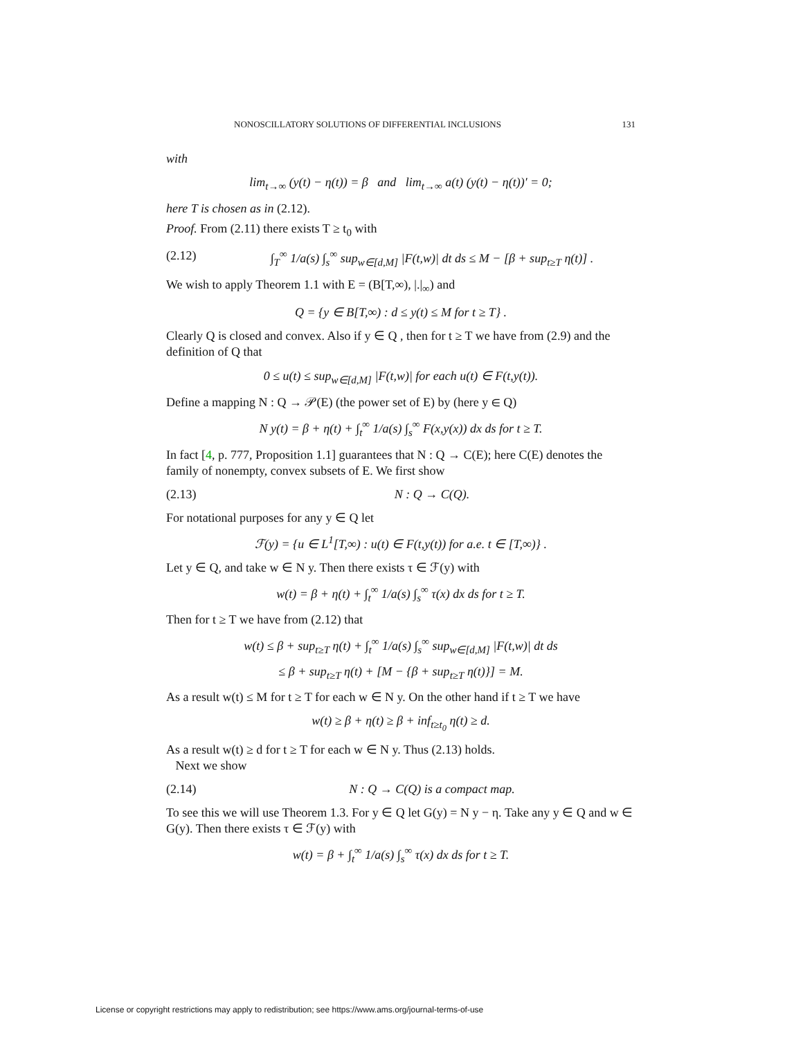NONOSCILLATORY SOLUTIONS OF DIFFERENTIAL INCLUSIONS 131
with
lim<sub>t→∞</sub> (y(t) − η(t)) = β and lim<sub>t→∞</sub> a(t) (y(t) − η(t))′ = 0;
here T is chosen as in (2.12).
Proof. From (2.11) there exists T ≥ t<sub>0</sub> with
(2.12) ∫<sub>T</sub><sup>∞</sup> 1/a(s) ∫<sub>s</sub><sup>∞</sup> sup<sub>w∈[d,M]</sub> |F(t,w)| dt ds ≤ M − [β + sup<sub>t≥T</sub> η(t)] .
We wish to apply Theorem 1.1 with E = (B[T,∞), |.|<sub>∞</sub>) and
Q = {y ∈ B[T,∞) : d ≤ y(t) ≤ M for t ≥ T} .
Clearly Q is closed and convex. Also if y ∈ Q , then for t ≥ T we have from (2.9) and the definition of Q that
0 ≤ u(t) ≤ sup<sub>w∈[d,M]</sub> |F(t,w)| for each u(t) ∈ F(t,y(t)).
Define a mapping N : Q → 𝒫(E) (the power set of E) by (here y ∈ Q)
N y(t) = β + η(t) + ∫<sub>t</sub><sup>∞</sup> 1/a(s) ∫<sub>s</sub><sup>∞</sup> F(x,y(x)) dx ds for t ≥ T.
In fact [4, p. 777, Proposition 1.1] guarantees that N : Q → C(E); here C(E) denotes the family of nonempty, convex subsets of E. We first show
(2.13) N : Q → C(Q).
For notational purposes for any y ∈ Q let
ℱ(y) = {u ∈ L<sup>1</sup>[T,∞) : u(t) ∈ F(t,y(t)) for a.e. t ∈ [T,∞)} .
Let y ∈ Q, and take w ∈ N y. Then there exists τ ∈ ℱ(y) with
w(t) = β + η(t) + ∫<sub>t</sub><sup>∞</sup> 1/a(s) ∫<sub>s</sub><sup>∞</sup> τ(x) dx ds for t ≥ T.
Then for t ≥ T we have from (2.12) that
w(t) ≤ β + sup<sub>t≥T</sub> η(t) + ∫<sub>t</sub><sup>∞</sup> 1/a(s) ∫<sub>s</sub><sup>∞</sup> sup<sub>w∈[d,M]</sub> |F(t,w)| dt ds
≤ β + sup<sub>t≥T</sub> η(t) + [M − {β + sup<sub>t≥T</sub> η(t)}] = M.
As a result w(t) ≤ M for t ≥ T for each w ∈ N y. On the other hand if t ≥ T we have
w(t) ≥ β + η(t) ≥ β + inf<sub>t≥t<sub>0</sub></sub> η(t) ≥ d.
As a result w(t) ≥ d for t ≥ T for each w ∈ N y. Thus (2.13) holds.
Next we show
(2.14) N : Q → C(Q) is a compact map.
To see this we will use Theorem 1.3. For y ∈ Q let G(y) = N y − η. Take any y ∈ Q and w ∈ G(y). Then there exists τ ∈ ℱ(y) with
w(t) = β + ∫<sub>t</sub><sup>∞</sup> 1/a(s) ∫<sub>s</sub><sup>∞</sup> τ(x) dx ds for t ≥ T.
License or copyright restrictions may apply to redistribution; see https://www.ams.org/journal-terms-of-use